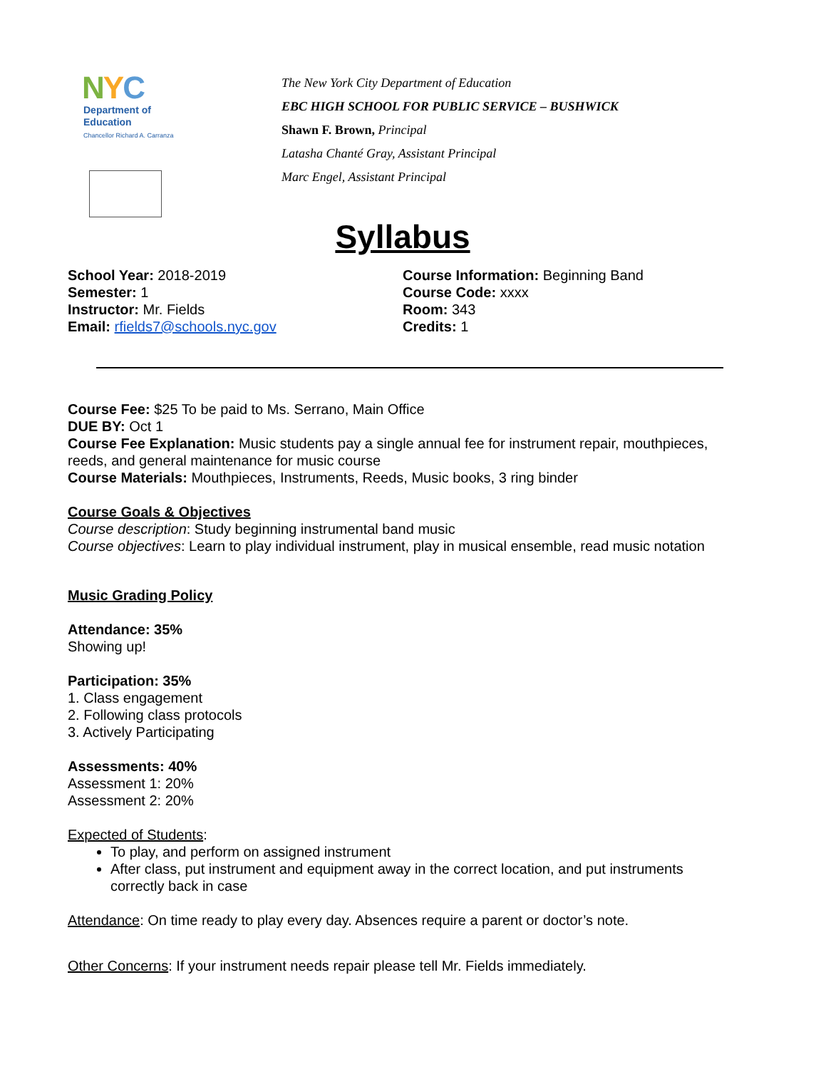NYC
Department of
Education
Chancellor Richard A. Carranza
The New York City Department of Education
EBC HIGH SCHOOL FOR PUBLIC SERVICE – BUSHWICK
Shawn F. Brown, Principal
Latasha Chanté Gray, Assistant Principal
Marc Engel, Assistant Principal
Syllabus
School Year: 2018-2019
Semester: 1
Instructor: Mr. Fields
Email: rfields7@schools.nyc.gov
Course Information: Beginning Band
Course Code: xxxx
Room: 343
Credits: 1
Course Fee: $25 To be paid to Ms. Serrano, Main Office
DUE BY: Oct 1
Course Fee Explanation: Music students pay a single annual fee for instrument repair, mouthpieces, reeds, and general maintenance for music course
Course Materials: Mouthpieces, Instruments, Reeds, Music books, 3 ring binder
Course Goals & Objectives
Course description: Study beginning instrumental band music
Course objectives: Learn to play individual instrument, play in musical ensemble, read music notation
Music Grading Policy
Attendance: 35%
Showing up!
Participation: 35%
1. Class engagement
2. Following class protocols
3. Actively Participating
Assessments: 40%
Assessment 1: 20%
Assessment 2: 20%
Expected of Students:
To play, and perform on assigned instrument
After class, put instrument and equipment away in the correct location, and put instruments correctly back in case
Attendance: On time ready to play every day. Absences require a parent or doctor’s note.
Other Concerns: If your instrument needs repair please tell Mr. Fields immediately.